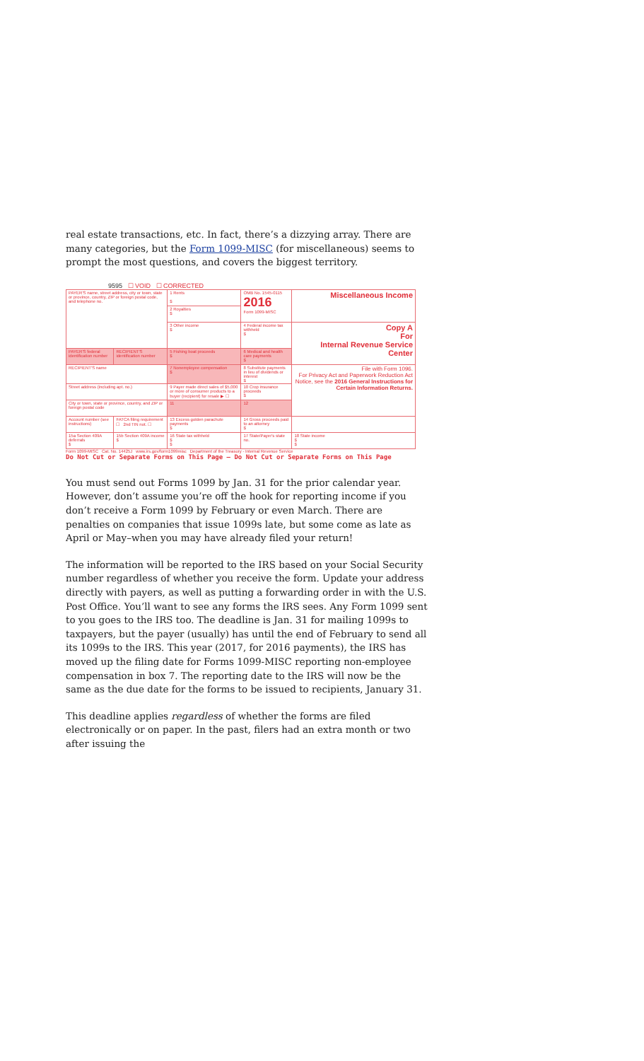real estate transactions, etc. In fact, there’s a dizzying array. There are many categories, but the Form 1099-MISC (for miscellaneous) seems to prompt the most questions, and covers the biggest territory.
9595 ☐ VOID ☐ CORRECTED
| PAYER'S name, street address, city or town, state or province, country, ZIP or foreign postal code, and telephone no. | | 1 Rents $ | OMB No. 1545-0115 2016 Form 1099-MISC | Miscellaneous Income |
| | | 2 Royalties $ | | |
| | | 3 Other income $ | 4 Federal income tax withheld $ | Copy A For Internal Revenue Service Center |
| PAYER'S federal identification number | RECIPIENT'S identification number | 5 Fishing boat proceeds $ | 6 Medical and health care payments $ | |
| RECIPIENT'S name | | 7 Nonemployee compensation $ | 8 Substitute payments in lieu of dividends or interest $ | File with Form 1096. For Privacy Act and Paperwork Reduction Act Notice, see the 2016 General Instructions for Certain Information Returns. |
| Street address (including apt. no.) | | 9 Payer made direct sales of $5,000 or more of consumer products to a buyer (recipient) for resale ▶ ☐ | 10 Crop insurance proceeds $ | |
| City or town, state or province, country, and ZIP or foreign postal code | | 11 | 12 | |
| Account number (see instructions) | FATCA filing requirement ☐ 2nd TIN not. ☐ | 13 Excess golden parachute payments $ | 14 Gross proceeds paid to an attorney $ | |
| 15a Section 409A deferrals $ | 15b Section 409A income $ | 16 State tax withheld $ $ | 17 State/Payer's state no. | 18 State income $ $ |
Form 1099-MISC Cat. No. 14425J www.irs.gov/form1099misc Department of the Treasury - Internal Revenue Service
Do Not Cut or Separate Forms on This Page — Do Not Cut or Separate Forms on This Page
You must send out Forms 1099 by Jan. 31 for the prior calendar year. However, don’t assume you’re off the hook for reporting income if you don’t receive a Form 1099 by February or even March. There are penalties on companies that issue 1099s late, but some come as late as April or May–when you may have already filed your return!
The information will be reported to the IRS based on your Social Security number regardless of whether you receive the form. Update your address directly with payers, as well as putting a forwarding order in with the U.S. Post Office. You’ll want to see any forms the IRS sees. Any Form 1099 sent to you goes to the IRS too. The deadline is Jan. 31 for mailing 1099s to taxpayers, but the payer (usually) has until the end of February to send all its 1099s to the IRS. This year (2017, for 2016 payments), the IRS has moved up the filing date for Forms 1099-MISC reporting non-employee compensation in box 7. The reporting date to the IRS will now be the same as the due date for the forms to be issued to recipients, January 31.
This deadline applies regardless of whether the forms are filed electronically or on paper. In the past, filers had an extra month or two after issuing the